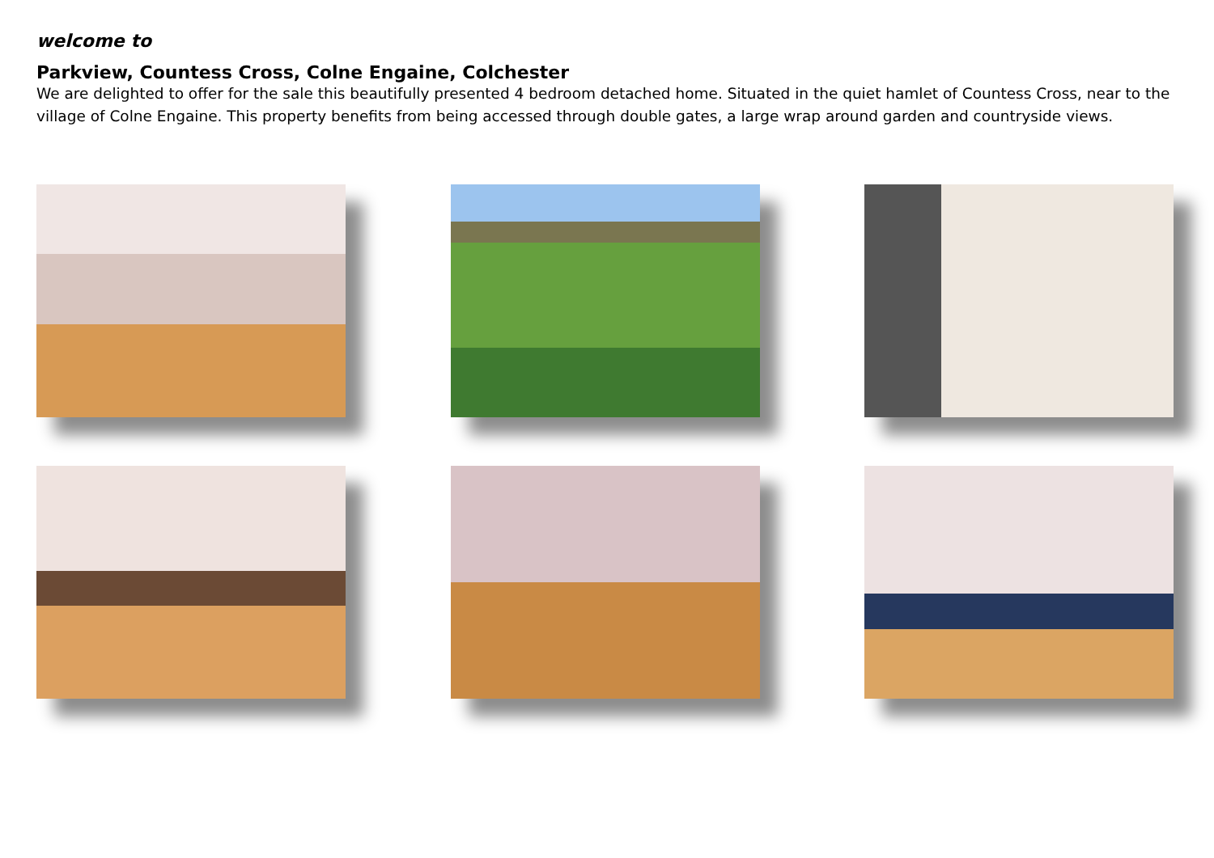welcome to
Parkview, Countess Cross, Colne Engaine, Colchester
We are delighted to offer for the sale this beautifully presented 4 bedroom detached home. Situated in the quiet hamlet of Countess Cross, near to the village of Colne Engaine. This property benefits from being accessed through double gates, a large wrap around garden and countryside views.